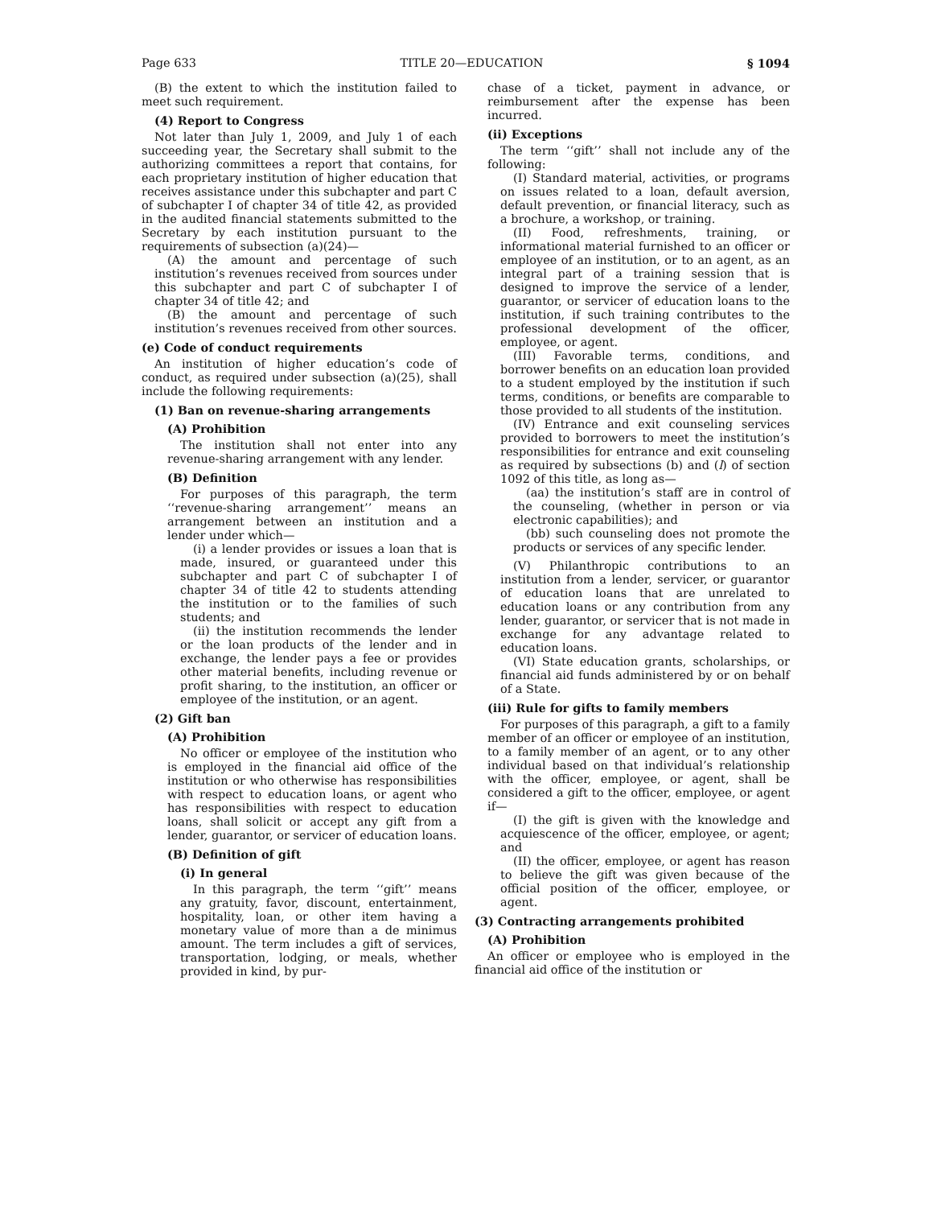Page 633 TITLE 20—EDUCATION § 1094
(B) the extent to which the institution failed to meet such requirement.
(4) Report to Congress
Not later than July 1, 2009, and July 1 of each succeeding year, the Secretary shall submit to the authorizing committees a report that contains, for each proprietary institution of higher education that receives assistance under this subchapter and part C of subchapter I of chapter 34 of title 42, as provided in the audited financial statements submitted to the Secretary by each institution pursuant to the requirements of subsection (a)(24)—
(A) the amount and percentage of such institution’s revenues received from sources under this subchapter and part C of subchapter I of chapter 34 of title 42; and
(B) the amount and percentage of such institution’s revenues received from other sources.
(e) Code of conduct requirements
An institution of higher education’s code of conduct, as required under subsection (a)(25), shall include the following requirements:
(1) Ban on revenue-sharing arrangements
(A) Prohibition
The institution shall not enter into any revenue-sharing arrangement with any lender.
(B) Definition
For purposes of this paragraph, the term ‘‘revenue-sharing arrangement’’ means an arrangement between an institution and a lender under which—
(i) a lender provides or issues a loan that is made, insured, or guaranteed under this subchapter and part C of subchapter I of chapter 34 of title 42 to students attending the institution or to the families of such students; and
(ii) the institution recommends the lender or the loan products of the lender and in exchange, the lender pays a fee or provides other material benefits, including revenue or profit sharing, to the institution, an officer or employee of the institution, or an agent.
(2) Gift ban
(A) Prohibition
No officer or employee of the institution who is employed in the financial aid office of the institution or who otherwise has responsibilities with respect to education loans, or agent who has responsibilities with respect to education loans, shall solicit or accept any gift from a lender, guarantor, or servicer of education loans.
(B) Definition of gift
(i) In general
In this paragraph, the term ‘‘gift’’ means any gratuity, favor, discount, entertainment, hospitality, loan, or other item having a monetary value of more than a de minimus amount. The term includes a gift of services, transportation, lodging, or meals, whether provided in kind, by pur-
chase of a ticket, payment in advance, or reimbursement after the expense has been incurred.
(ii) Exceptions
The term ‘‘gift’’ shall not include any of the following:
(I) Standard material, activities, or programs on issues related to a loan, default aversion, default prevention, or financial literacy, such as a brochure, a workshop, or training.
(II) Food, refreshments, training, or informational material furnished to an officer or employee of an institution, or to an agent, as an integral part of a training session that is designed to improve the service of a lender, guarantor, or servicer of education loans to the institution, if such training contributes to the professional development of the officer, employee, or agent.
(III) Favorable terms, conditions, and borrower benefits on an education loan provided to a student employed by the institution if such terms, conditions, or benefits are comparable to those provided to all students of the institution.
(IV) Entrance and exit counseling services provided to borrowers to meet the institution’s responsibilities for entrance and exit counseling as required by subsections (b) and (l) of section 1092 of this title, as long as—
(aa) the institution’s staff are in control of the counseling, (whether in person or via electronic capabilities); and
(bb) such counseling does not promote the products or services of any specific lender.
(V) Philanthropic contributions to an institution from a lender, servicer, or guarantor of education loans that are unrelated to education loans or any contribution from any lender, guarantor, or servicer that is not made in exchange for any advantage related to education loans.
(VI) State education grants, scholarships, or financial aid funds administered by or on behalf of a State.
(iii) Rule for gifts to family members
For purposes of this paragraph, a gift to a family member of an officer or employee of an institution, to a family member of an agent, or to any other individual based on that individual’s relationship with the officer, employee, or agent, shall be considered a gift to the officer, employee, or agent if—
(I) the gift is given with the knowledge and acquiescence of the officer, employee, or agent; and
(II) the officer, employee, or agent has reason to believe the gift was given because of the official position of the officer, employee, or agent.
(3) Contracting arrangements prohibited
(A) Prohibition
An officer or employee who is employed in the financial aid office of the institution or